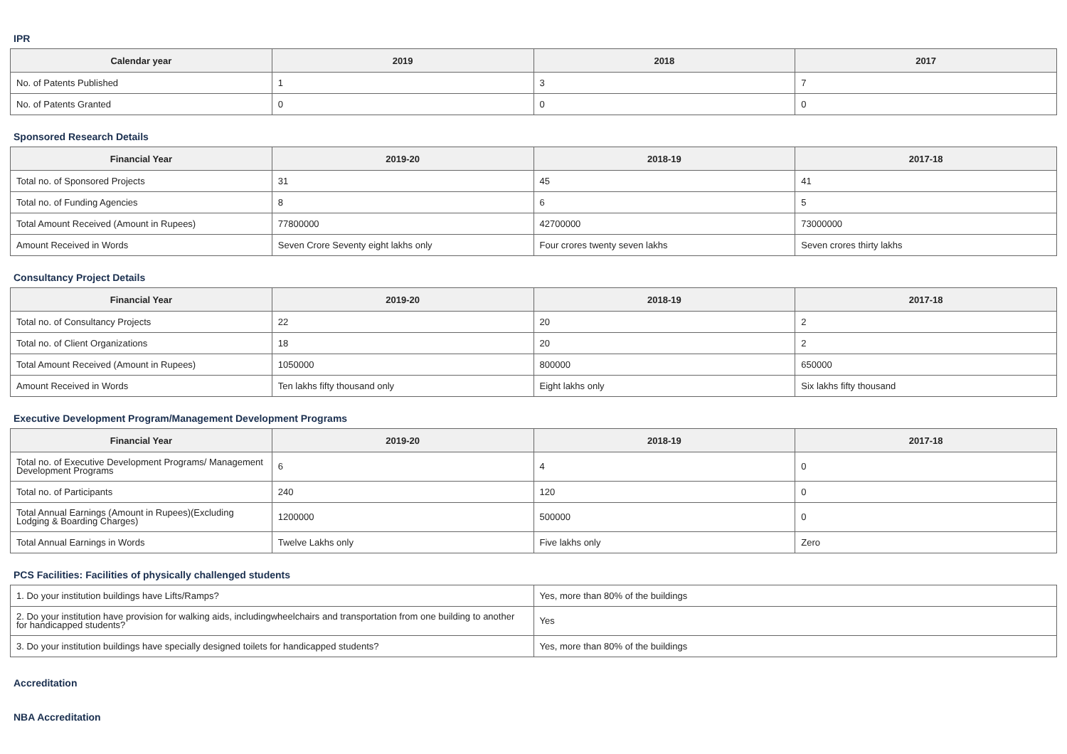IPR
| Calendar year | 2019 | 2018 | 2017 |
| --- | --- | --- | --- |
| No. of Patents Published | 1 | 3 | 7 |
| No. of Patents Granted | 0 | 0 | 0 |
Sponsored Research Details
| Financial Year | 2019-20 | 2018-19 | 2017-18 |
| --- | --- | --- | --- |
| Total no. of Sponsored Projects | 31 | 45 | 41 |
| Total no. of Funding Agencies | 8 | 6 | 5 |
| Total Amount Received (Amount in Rupees) | 77800000 | 42700000 | 73000000 |
| Amount Received in Words | Seven Crore Seventy eight lakhs only | Four crores twenty seven lakhs | Seven crores thirty lakhs |
Consultancy Project Details
| Financial Year | 2019-20 | 2018-19 | 2017-18 |
| --- | --- | --- | --- |
| Total no. of Consultancy Projects | 22 | 20 | 2 |
| Total no. of Client Organizations | 18 | 20 | 2 |
| Total Amount Received (Amount in Rupees) | 1050000 | 800000 | 650000 |
| Amount Received in Words | Ten lakhs fifty thousand only | Eight lakhs only | Six lakhs fifty thousand |
Executive Development Program/Management Development Programs
| Financial Year | 2019-20 | 2018-19 | 2017-18 |
| --- | --- | --- | --- |
| Total no. of Executive Development Programs/ Management Development Programs | 6 | 4 | 0 |
| Total no. of Participants | 240 | 120 | 0 |
| Total Annual Earnings (Amount in Rupees)(Excluding Lodging & Boarding Charges) | 1200000 | 500000 | 0 |
| Total Annual Earnings in Words | Twelve Lakhs only | Five lakhs only | Zero |
PCS Facilities: Facilities of physically challenged students
| 1. Do your institution buildings have Lifts/Ramps? | Yes, more than 80% of the buildings |
| 2. Do your institution have provision for walking aids, includingwheelchairs and transportation from one building to another for handicapped students? | Yes |
| 3. Do your institution buildings have specially designed toilets for handicapped students? | Yes, more than 80% of the buildings |
Accreditation
NBA Accreditation